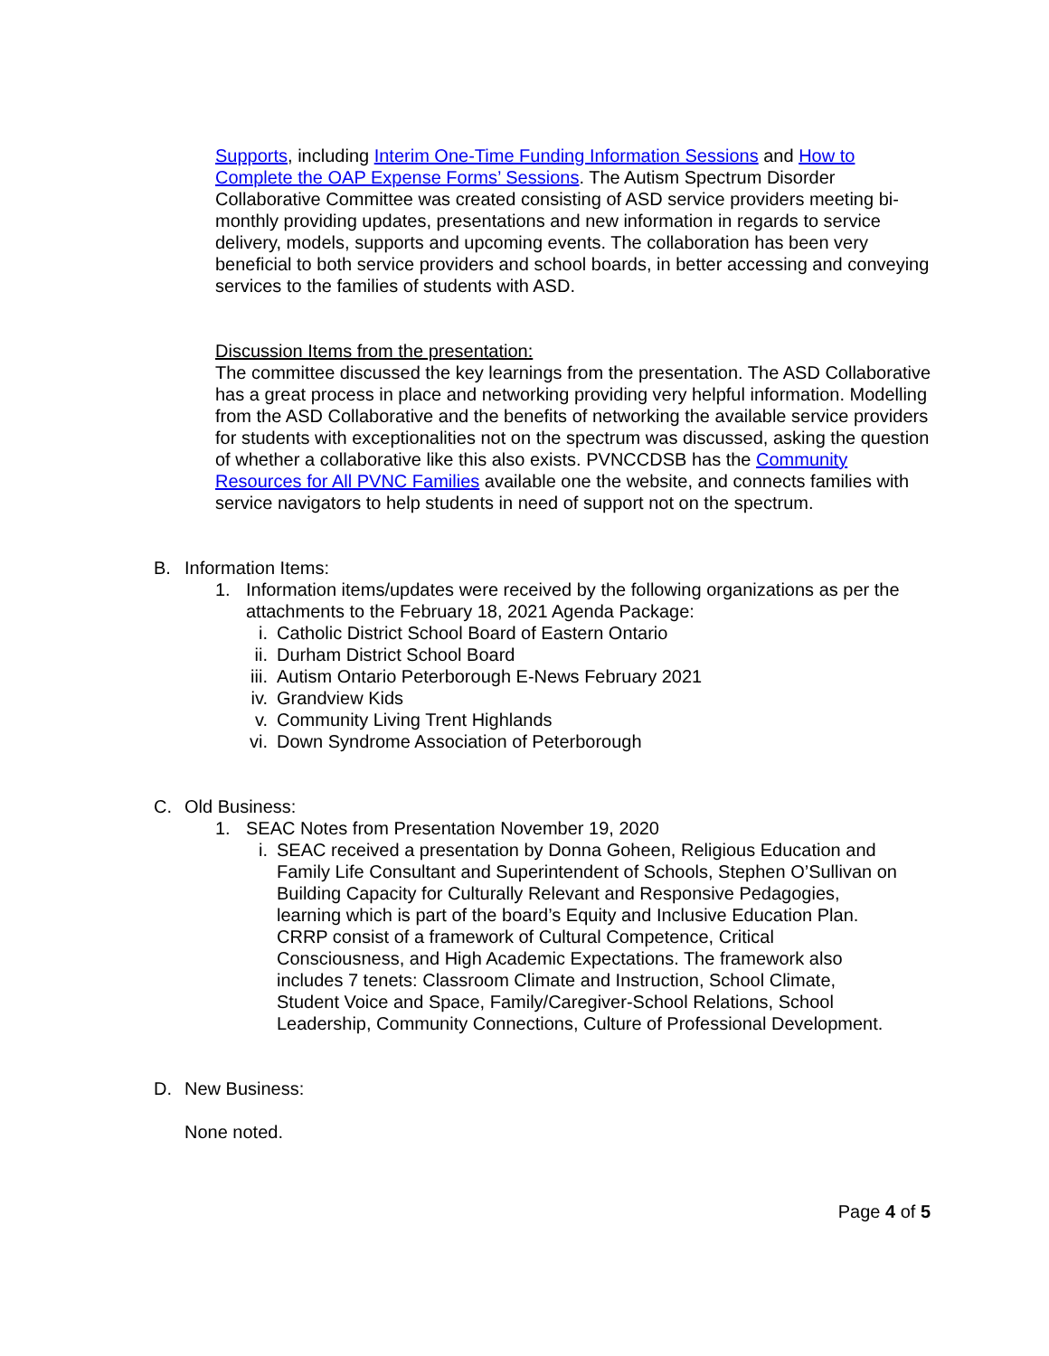Supports, including Interim One-Time Funding Information Sessions and How to Complete the OAP Expense Forms’ Sessions. The Autism Spectrum Disorder Collaborative Committee was created consisting of ASD service providers meeting bi-monthly providing updates, presentations and new information in regards to service delivery, models, supports and upcoming events. The collaboration has been very beneficial to both service providers and school boards, in better accessing and conveying services to the families of students with ASD.
Discussion Items from the presentation:
The committee discussed the key learnings from the presentation. The ASD Collaborative has a great process in place and networking providing very helpful information. Modelling from the ASD Collaborative and the benefits of networking the available service providers for students with exceptionalities not on the spectrum was discussed, asking the question of whether a collaborative like this also exists. PVNCCDSB has the Community Resources for All PVNC Families available one the website, and connects families with service navigators to help students in need of support not on the spectrum.
B. Information Items:
1. Information items/updates were received by the following organizations as per the attachments to the February 18, 2021 Agenda Package:
i. Catholic District School Board of Eastern Ontario
ii. Durham District School Board
iii. Autism Ontario Peterborough E-News February 2021
iv. Grandview Kids
v. Community Living Trent Highlands
vi. Down Syndrome Association of Peterborough
C. Old Business:
1. SEAC Notes from Presentation November 19, 2020
i. SEAC received a presentation by Donna Goheen, Religious Education and Family Life Consultant and Superintendent of Schools, Stephen O’Sullivan on Building Capacity for Culturally Relevant and Responsive Pedagogies, learning which is part of the board’s Equity and Inclusive Education Plan. CRRP consist of a framework of Cultural Competence, Critical Consciousness, and High Academic Expectations. The framework also includes 7 tenets: Classroom Climate and Instruction, School Climate, Student Voice and Space, Family/Caregiver-School Relations, School Leadership, Community Connections, Culture of Professional Development.
D. New Business:
None noted.
Page 4 of 5